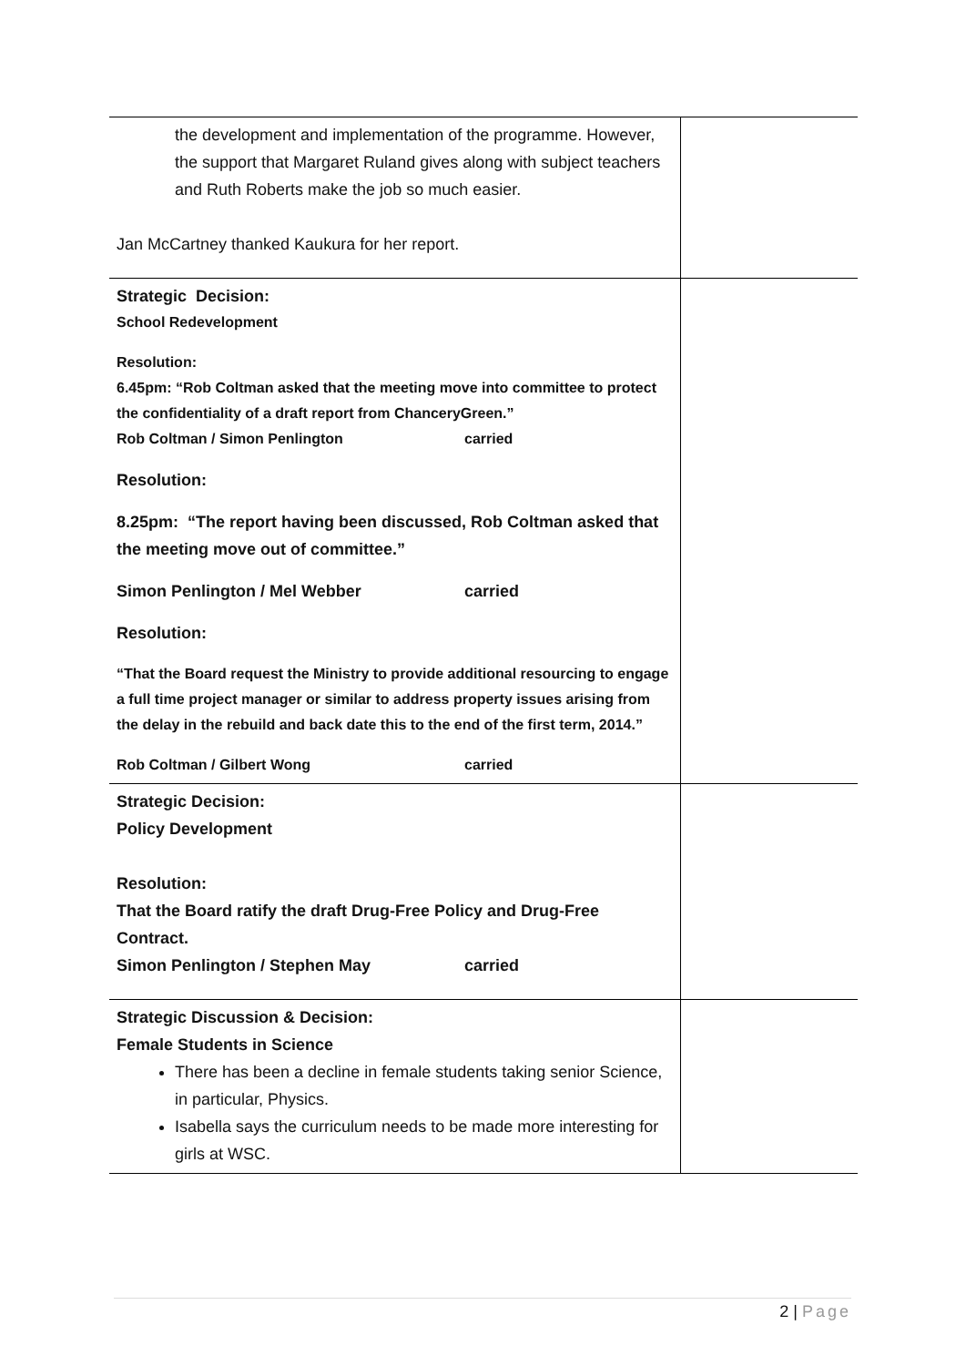| the development and implementation of the programme. However, the support that Margaret Ruland gives along with subject teachers and Ruth Roberts make the job so much easier. Jan McCartney thanked Kaukura for her report. | |
| Strategic Decision: School Redevelopment Resolution: 6.45pm: “Rob Coltman asked that the meeting move into committee to protect the confidentiality of a draft report from ChanceryGreen.” Rob Coltman / Simon Penlington carried Resolution: 8.25pm: “The report having been discussed, Rob Coltman asked that the meeting move out of committee.” Simon Penlington / Mel Webber carried Resolution: “That the Board request the Ministry to provide additional resourcing to engage a full time project manager or similar to address property issues arising from the delay in the rebuild and back date this to the end of the first term, 2014.” Rob Coltman / Gilbert Wong carried | |
| Strategic Decision: Policy Development Resolution: That the Board ratify the draft Drug-Free Policy and Drug-Free Contract. Simon Penlington / Stephen May carried | |
| Strategic Discussion & Decision: Female Students in Science There has been a decline in female students taking senior Science, in particular, Physics. Isabella says the curriculum needs to be made more interesting for girls at WSC. | |
2 | Page